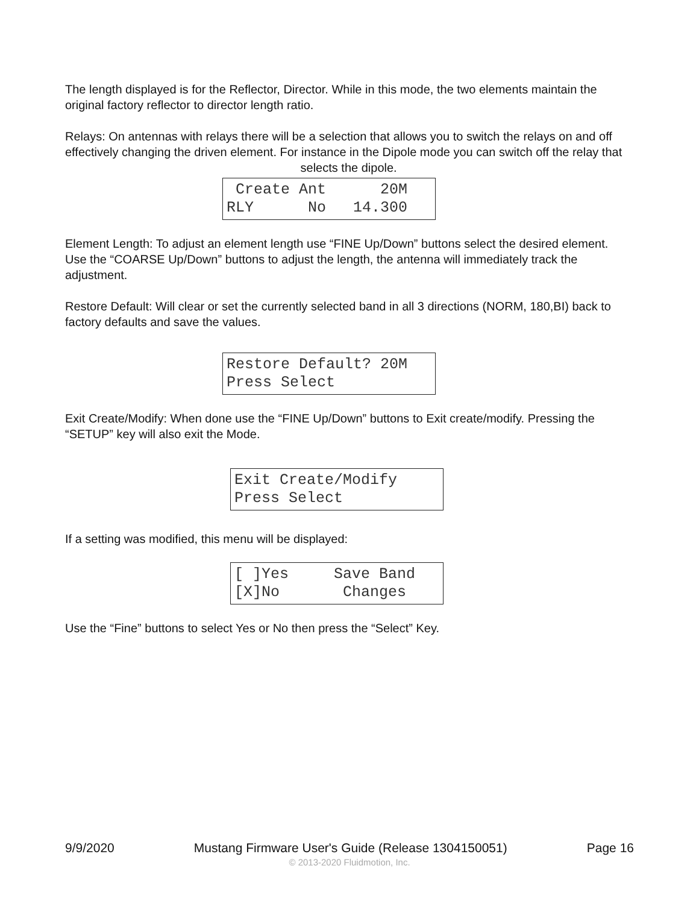The length displayed is for the Reflector, Director. While in this mode, the two elements maintain the original factory reflector to director length ratio.
Relays: On antennas with relays there will be a selection that allows you to switch the relays on and off effectively changing the driven element. For instance in the Dipole mode you can switch off the relay that selects the dipole.
Create Ant 20M RLY No 14.300
Element Length: To adjust an element length use “FINE Up/Down” buttons select the desired element. Use the “COARSE Up/Down” buttons to adjust the length, the antenna will immediately track the adjustment.
Restore Default: Will clear or set the currently selected band in all 3 directions (NORM, 180,BI) back to factory defaults and save the values.
Restore Default? 20M Press Select
Exit Create/Modify: When done use the “FINE Up/Down” buttons to Exit create/modify. Pressing the “SETUP” key will also exit the Mode.
Exit Create/Modify Press Select
If a setting was modified, this menu will be displayed:
[ ]Yes Save Band [X]No Changes
Use the “Fine” buttons to select Yes or No then press the “Select” Key.
9/9/2020 Mustang Firmware User's Guide (Release 1304150051) Page 16
© 2013-2020 Fluidmotion, Inc.